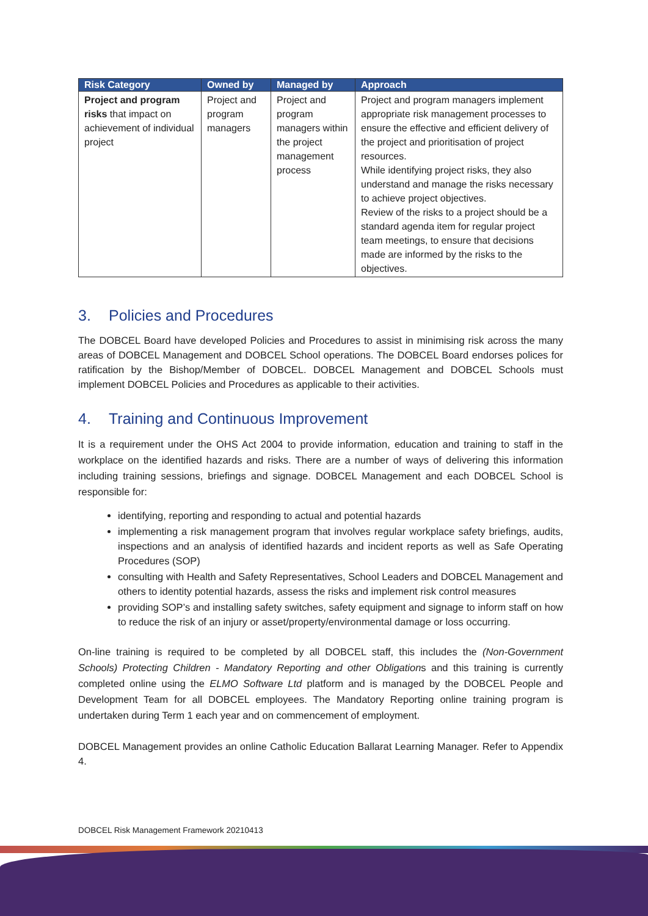| Risk Category | Owned by | Managed by | Approach |
| --- | --- | --- | --- |
| Project and program risks that impact on achievement of individual project | Project and program managers | Project and program managers within the project management process | Project and program managers implement appropriate risk management processes to ensure the effective and efficient delivery of the project and prioritisation of project resources. While identifying project risks, they also understand and manage the risks necessary to achieve project objectives. Review of the risks to a project should be a standard agenda item for regular project team meetings, to ensure that decisions made are informed by the risks to the objectives. |
3. Policies and Procedures
The DOBCEL Board have developed Policies and Procedures to assist in minimising risk across the many areas of DOBCEL Management and DOBCEL School operations. The DOBCEL Board endorses polices for ratification by the Bishop/Member of DOBCEL. DOBCEL Management and DOBCEL Schools must implement DOBCEL Policies and Procedures as applicable to their activities.
4. Training and Continuous Improvement
It is a requirement under the OHS Act 2004 to provide information, education and training to staff in the workplace on the identified hazards and risks. There are a number of ways of delivering this information including training sessions, briefings and signage. DOBCEL Management and each DOBCEL School is responsible for:
identifying, reporting and responding to actual and potential hazards
implementing a risk management program that involves regular workplace safety briefings, audits, inspections and an analysis of identified hazards and incident reports as well as Safe Operating Procedures (SOP)
consulting with Health and Safety Representatives, School Leaders and DOBCEL Management and others to identity potential hazards, assess the risks and implement risk control measures
providing SOP’s and installing safety switches, safety equipment and signage to inform staff on how to reduce the risk of an injury or asset/property/environmental damage or loss occurring.
On-line training is required to be completed by all DOBCEL staff, this includes the (Non-Government Schools) Protecting Children - Mandatory Reporting and other Obligations and this training is currently completed online using the ELMO Software Ltd platform and is managed by the DOBCEL People and Development Team for all DOBCEL employees. The Mandatory Reporting online training program is undertaken during Term 1 each year and on commencement of employment.
DOBCEL Management provides an online Catholic Education Ballarat Learning Manager. Refer to Appendix 4.
DOBCEL Risk Management Framework 20210413